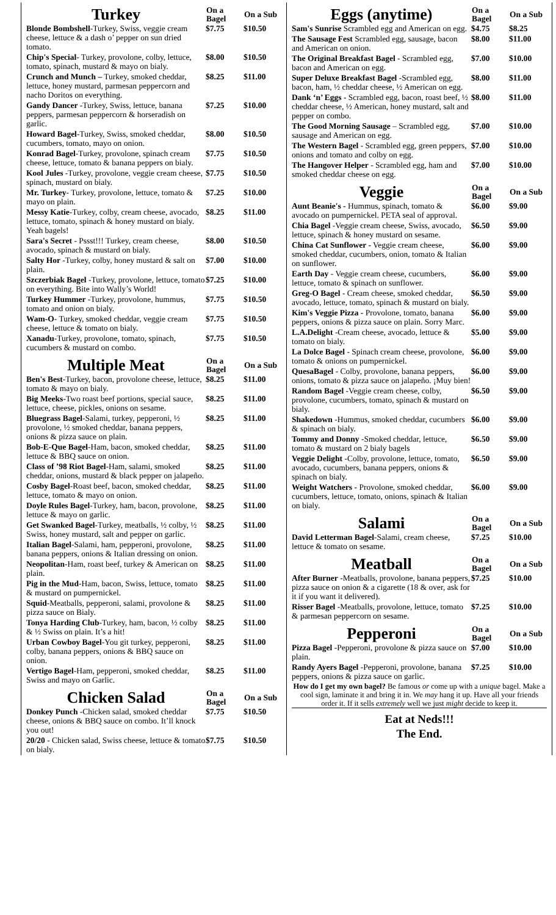| Turkey | On a Bagel | On a Sub |
| --- | --- | --- |
| Blonde Bombshell -Turkey, Swiss, veggie cream cheese, lettuce & a dash o’ pepper on sun dried tomato. | $7.75 | $10.50 |
| Chip's Special - Turkey, provolone, colby, lettuce, tomato, spinach, mustard & mayo on bialy. | $8.00 | $10.50 |
| Crunch and Munch – Turkey, smoked cheddar, lettuce, honey mustard, parmesan peppercorn and nacho Doritos on everything. | $8.25 | $11.00 |
| Gandy Dancer -Turkey, Swiss, lettuce, banana peppers, parmesan peppercorn & horseradish on garlic. | $7.25 | $10.00 |
| Howard Bagel -Turkey, Swiss, smoked cheddar, cucumbers, tomato, mayo on onion. | $8.00 | $10.50 |
| Konrad Bagel -Turkey, provolone, spinach cream cheese, lettuce, tomato & banana peppers on bialy. | $7.75 | $10.50 |
| Kool Jules -Turkey, provolone, veggie cream cheese, spinach, mustard on bialy. | $7.75 | $10.50 |
| Mr. Turkey - Turkey, provolone, lettuce, tomato & mayo on plain. | $7.25 | $10.00 |
| Messy Katie -Turkey, colby, cream cheese, avocado, lettuce, tomato, spinach & honey mustard on bialy. Yeah bagels! | $8.25 | $11.00 |
| Sara's Secret - Pssst!!! Turkey, cream cheese, avocado, spinach & mustard on bialy. | $8.00 | $10.50 |
| Salty Hor -Turkey, colby, honey mustard & salt on plain. | $7.00 | $10.00 |
| Szczerbiak Bagel -Turkey, provolone, lettuce, tomato on everything. Bite into Wally’s World! | $7.25 | $10.00 |
| Turkey Hummer -Turkey, provolone, hummus, tomato and onion on bialy. | $7.75 | $10.50 |
| Wam-O - Turkey, smoked cheddar, veggie cream cheese, lettuce & tomato on bialy. | $7.75 | $10.50 |
| Xanadu -Turkey, provolone, tomato, spinach, cucumbers & mustard on combo. | $7.75 | $10.50 |
| Multiple Meat | On a Bagel | On a Sub |
| Ben's Best -Turkey, bacon, provolone cheese, lettuce, tomato & mayo on bialy. | $8.25 | $11.00 |
| Big Meeks -Two roast beef portions, special sauce, lettuce, cheese, pickles, onions on sesame. | $8.25 | $11.00 |
| Bluegrass Bagel -Salami, turkey, pepperoni, ½ provolone, ½ smoked cheddar, banana peppers, onions & pizza sauce on plain. | $8.25 | $11.00 |
| Bob-E-Que Bagel -Ham, bacon, smoked cheddar, lettuce & BBQ sauce on onion. | $8.25 | $11.00 |
| Class of ’98 Riot Bagel -Ham, salami, smoked cheddar, onions, mustard & black pepper on jalapeño. | $8.25 | $11.00 |
| Cosby Bagel -Roast beef, bacon, smoked cheddar, lettuce, tomato & mayo on onion. | $8.25 | $11.00 |
| Doyle Rules Bagel -Turkey, ham, bacon, provolone, lettuce & mayo on garlic. | $8.25 | $11.00 |
| Get Swanked Bagel -Turkey, meatballs, ½ colby, ½ Swiss, honey mustard, salt and pepper on garlic. | $8.25 | $11.00 |
| Italian Bagel -Salami, ham, pepperoni, provolone, banana peppers, onions & Italian dressing on onion. | $8.25 | $11.00 |
| Neopolitan -Ham, roast beef, turkey & American on plain. | $8.25 | $11.00 |
| Pig in the Mud -Ham, bacon, Swiss, lettuce, tomato & mustard on pumpernickel. | $8.25 | $11.00 |
| Squid -Meatballs, pepperoni, salami, provolone & pizza sauce on Bialy. | $8.25 | $11.00 |
| Tonya Harding Club -Turkey, ham, bacon, ½ colby & ½ Swiss on plain. It’s a hit! | $8.25 | $11.00 |
| Urban Cowboy Bagel -You git turkey, pepperoni, colby, banana peppers, onions & BBQ sauce on onion. | $8.25 | $11.00 |
| Vertigo Bagel -Ham, pepperoni, smoked cheddar, Swiss and mayo on Garlic. | $8.25 | $11.00 |
| Chicken Salad | On a Bagel | On a Sub |
| Donkey Punch -Chicken salad, smoked cheddar cheese, onions & BBQ sauce on combo. It’ll knock you out! | $7.75 | $10.50 |
| 20/20 - Chicken salad, Swiss cheese, lettuce & tomato on bialy. | $7.75 | $10.50 |
| Eggs (anytime) | On a Bagel | On a Sub |
| --- | --- | --- |
| Sam's Sunrise Scrambled egg and American on egg. | $4.75 | $8.25 |
| The Sausage Fest Scrambled egg, sausage, bacon and American on onion. | $8.00 | $11.00 |
| The Original Breakfast Bagel - Scrambled egg, bacon and American on egg. | $7.00 | $10.00 |
| Super Deluxe Breakfast Bagel -Scrambled egg, bacon, ham, ½ cheddar cheese, ½ American on egg. | $8.00 | $11.00 |
| Dank ‘n’ Eggs - Scrambled egg, bacon, roast beef, ½ cheddar cheese, ½ American, honey mustard, salt and pepper on combo. | $8.00 | $11.00 |
| The Good Morning Sausage – Scrambled egg, sausage and American on egg. | $7.00 | $10.00 |
| The Western Bagel - Scrambled egg, green peppers, onions and tomato and colby on egg. | $7.00 | $10.00 |
| The Hangover Helper - Scrambled egg, ham and smoked cheddar cheese on egg. | $7.00 | $10.00 |
| Veggie | On a Bagel | On a Sub |
| Aunt Beanie's - Hummus, spinach, tomato & avocado on pumpernickel. PETA seal of approval. | $6.00 | $9.00 |
| Chia Bagel -Veggie cream cheese, Swiss, avocado, lettuce, spinach & honey mustard on sesame. | $6.50 | $9.00 |
| China Cat Sunflower - Veggie cream cheese, smoked cheddar, cucumbers, onion, tomato & Italian on sunflower. | $6.00 | $9.00 |
| Earth Day - Veggie cream cheese, cucumbers, lettuce, tomato & spinach on sunflower. | $6.00 | $9.00 |
| Greg-O Bagel - Cream cheese, smoked cheddar, avocado, lettuce, tomato, spinach & mustard on bialy. | $6.50 | $9.00 |
| Kim's Veggie Pizza - Provolone, tomato, banana peppers, onions & pizza sauce on plain. Sorry Marc. | $6.00 | $9.00 |
| L.A.Delight -Cream cheese, avocado, lettuce & tomato on bialy. | $5.00 | $9.00 |
| La Dolce Bagel - Spinach cream cheese, provolone, tomato & onions on pumpernickel. | $6.00 | $9.00 |
| QuesaBagel - Colby, provolone, banana peppers, onions, tomato & pizza sauce on jalapeño. ¡Muy bien! | $6.00 | $9.00 |
| Random Bagel -Veggie cream cheese, colby, provolone, cucumbers, tomato, spinach & mustard on bialy. | $6.50 | $9.00 |
| Shakedown -Hummus, smoked cheddar, cucumbers & spinach on bialy. | $6.00 | $9.00 |
| Tommy and Donny -Smoked cheddar, lettuce, tomato & mustard on 2 bialy bagels | $6.50 | $9.00 |
| Veggie Delight -Colby, provolone, lettuce, tomato, avocado, cucumbers, banana peppers, onions & spinach on bialy. | $6.50 | $9.00 |
| Weight Watchers - Provolone, smoked cheddar, cucumbers, lettuce, tomato, onions, spinach & Italian on bialy. | $6.00 | $9.00 |
| Salami | On a Bagel | On a Sub |
| David Letterman Bagel -Salami, cream cheese, lettuce & tomato on sesame. | $7.25 | $10.00 |
| Meatball | On a Bagel | On a Sub |
| After Burner -Meatballs, provolone, banana peppers, pizza sauce on onion & a cigarette (18 & over, ask for it if you want it delivered). | $7.25 | $10.00 |
| Risser Bagel -Meatballs, provolone, lettuce, tomato & parmesan peppercorn on sesame. | $7.25 | $10.00 |
| Pepperoni | On a Bagel | On a Sub |
| Pizza Bagel -Pepperoni, provolone & pizza sauce on plain. | $7.00 | $10.00 |
| Randy Ayers Bagel -Pepperoni, provolone, banana peppers, onions & pizza sauce on garlic. | $7.25 | $10.00 |
How do I get my own bagel? Be famous or come up with a unique bagel. Make a cool sign, laminate it and bring it in. We may hang it up. Have all your friends order it. If it sells extremely well we just might decide to keep it.
Eat at Neds!!!
The End.